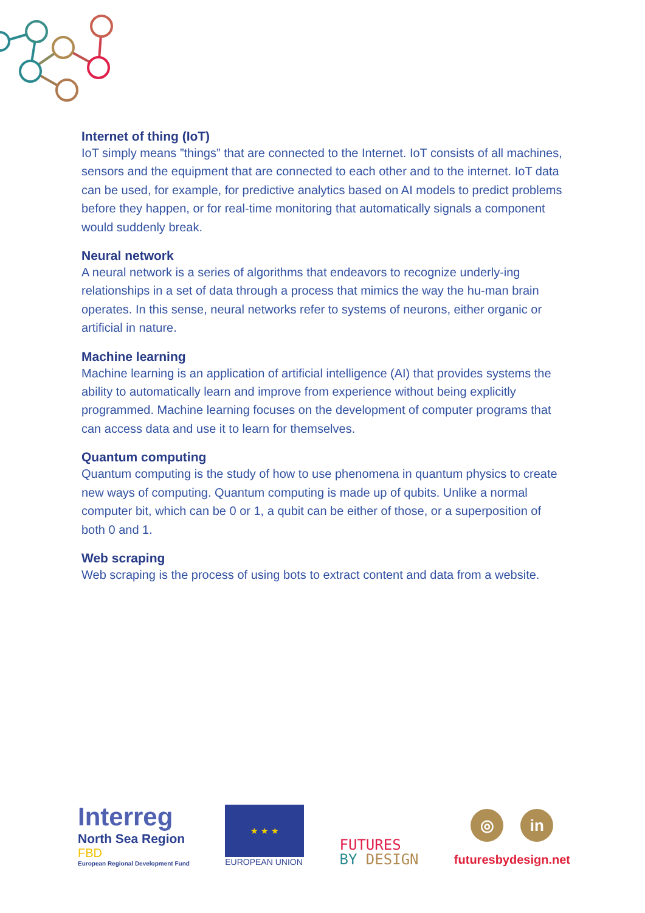Internet of thing (IoT)
IoT simply means ”things” that are connected to the Internet. IoT consists of all machines, sensors and the equipment that are connected to each other and to the internet. IoT data can be used, for example, for predictive analytics based on AI models to predict problems before they happen, or for real-time monitoring that automatically signals a component would suddenly break.
Neural network
A neural network is a series of algorithms that endeavors to recognize underly-ing relationships in a set of data through a process that mimics the way the hu-man brain operates. In this sense, neural networks refer to systems of neurons, either organic or artificial in nature.
Machine learning
Machine learning is an application of artificial intelligence (AI) that provides systems the ability to automatically learn and improve from experience without being explicitly programmed. Machine learning focuses on the development of computer programs that can access data and use it to learn for themselves.
Quantum computing
Quantum computing is the study of how to use phenomena in quantum physics to create new ways of computing. Quantum computing is made up of qubits. Unlike a normal computer bit, which can be 0 or 1, a qubit can be either of those, or a superposition of both 0 and 1.
Web scraping
Web scraping is the process of using bots to extract content and data from a website.
Interreg
North Sea Region
FBD
European Regional Development Fund
★ ★ ★
EUROPEAN UNION
FUTURES
BY DESIGN
◎ in
futuresbydesign.net